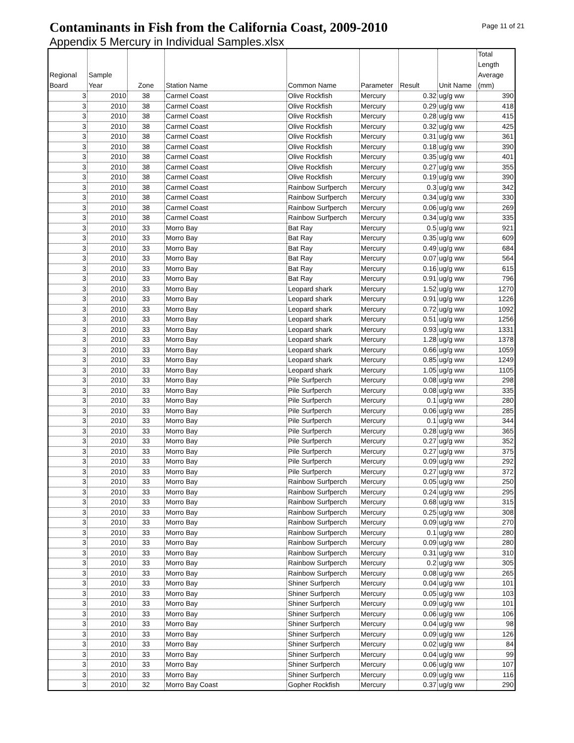Contaminants in Fish from the California Coast, 2009-2010
Page 11 of 21
Appendix 5 Mercury in Individual Samples.xlsx
| Regional Board | Sample Year | Zone | Station Name | Common Name | Parameter | Result | Unit Name | Total Length Average (mm) |
| --- | --- | --- | --- | --- | --- | --- | --- | --- |
| 3 | 2010 | 38 | Carmel Coast | Olive Rockfish | Mercury | 0.32 | ug/g ww | 390 |
| 3 | 2010 | 38 | Carmel Coast | Olive Rockfish | Mercury | 0.29 | ug/g ww | 418 |
| 3 | 2010 | 38 | Carmel Coast | Olive Rockfish | Mercury | 0.28 | ug/g ww | 415 |
| 3 | 2010 | 38 | Carmel Coast | Olive Rockfish | Mercury | 0.32 | ug/g ww | 425 |
| 3 | 2010 | 38 | Carmel Coast | Olive Rockfish | Mercury | 0.31 | ug/g ww | 361 |
| 3 | 2010 | 38 | Carmel Coast | Olive Rockfish | Mercury | 0.18 | ug/g ww | 390 |
| 3 | 2010 | 38 | Carmel Coast | Olive Rockfish | Mercury | 0.35 | ug/g ww | 401 |
| 3 | 2010 | 38 | Carmel Coast | Olive Rockfish | Mercury | 0.27 | ug/g ww | 355 |
| 3 | 2010 | 38 | Carmel Coast | Olive Rockfish | Mercury | 0.19 | ug/g ww | 390 |
| 3 | 2010 | 38 | Carmel Coast | Rainbow Surfperch | Mercury | 0.3 | ug/g ww | 342 |
| 3 | 2010 | 38 | Carmel Coast | Rainbow Surfperch | Mercury | 0.34 | ug/g ww | 330 |
| 3 | 2010 | 38 | Carmel Coast | Rainbow Surfperch | Mercury | 0.06 | ug/g ww | 269 |
| 3 | 2010 | 38 | Carmel Coast | Rainbow Surfperch | Mercury | 0.34 | ug/g ww | 335 |
| 3 | 2010 | 33 | Morro Bay | Bat Ray | Mercury | 0.5 | ug/g ww | 921 |
| 3 | 2010 | 33 | Morro Bay | Bat Ray | Mercury | 0.35 | ug/g ww | 609 |
| 3 | 2010 | 33 | Morro Bay | Bat Ray | Mercury | 0.49 | ug/g ww | 684 |
| 3 | 2010 | 33 | Morro Bay | Bat Ray | Mercury | 0.07 | ug/g ww | 564 |
| 3 | 2010 | 33 | Morro Bay | Bat Ray | Mercury | 0.16 | ug/g ww | 615 |
| 3 | 2010 | 33 | Morro Bay | Bat Ray | Mercury | 0.91 | ug/g ww | 796 |
| 3 | 2010 | 33 | Morro Bay | Leopard shark | Mercury | 1.52 | ug/g ww | 1270 |
| 3 | 2010 | 33 | Morro Bay | Leopard shark | Mercury | 0.91 | ug/g ww | 1226 |
| 3 | 2010 | 33 | Morro Bay | Leopard shark | Mercury | 0.72 | ug/g ww | 1092 |
| 3 | 2010 | 33 | Morro Bay | Leopard shark | Mercury | 0.51 | ug/g ww | 1256 |
| 3 | 2010 | 33 | Morro Bay | Leopard shark | Mercury | 0.93 | ug/g ww | 1331 |
| 3 | 2010 | 33 | Morro Bay | Leopard shark | Mercury | 1.28 | ug/g ww | 1378 |
| 3 | 2010 | 33 | Morro Bay | Leopard shark | Mercury | 0.66 | ug/g ww | 1059 |
| 3 | 2010 | 33 | Morro Bay | Leopard shark | Mercury | 0.85 | ug/g ww | 1249 |
| 3 | 2010 | 33 | Morro Bay | Leopard shark | Mercury | 1.05 | ug/g ww | 1105 |
| 3 | 2010 | 33 | Morro Bay | Pile Surfperch | Mercury | 0.08 | ug/g ww | 298 |
| 3 | 2010 | 33 | Morro Bay | Pile Surfperch | Mercury | 0.08 | ug/g ww | 335 |
| 3 | 2010 | 33 | Morro Bay | Pile Surfperch | Mercury | 0.1 | ug/g ww | 280 |
| 3 | 2010 | 33 | Morro Bay | Pile Surfperch | Mercury | 0.06 | ug/g ww | 285 |
| 3 | 2010 | 33 | Morro Bay | Pile Surfperch | Mercury | 0.1 | ug/g ww | 344 |
| 3 | 2010 | 33 | Morro Bay | Pile Surfperch | Mercury | 0.28 | ug/g ww | 365 |
| 3 | 2010 | 33 | Morro Bay | Pile Surfperch | Mercury | 0.27 | ug/g ww | 352 |
| 3 | 2010 | 33 | Morro Bay | Pile Surfperch | Mercury | 0.27 | ug/g ww | 375 |
| 3 | 2010 | 33 | Morro Bay | Pile Surfperch | Mercury | 0.09 | ug/g ww | 292 |
| 3 | 2010 | 33 | Morro Bay | Pile Surfperch | Mercury | 0.27 | ug/g ww | 372 |
| 3 | 2010 | 33 | Morro Bay | Rainbow Surfperch | Mercury | 0.05 | ug/g ww | 250 |
| 3 | 2010 | 33 | Morro Bay | Rainbow Surfperch | Mercury | 0.24 | ug/g ww | 295 |
| 3 | 2010 | 33 | Morro Bay | Rainbow Surfperch | Mercury | 0.68 | ug/g ww | 315 |
| 3 | 2010 | 33 | Morro Bay | Rainbow Surfperch | Mercury | 0.25 | ug/g ww | 308 |
| 3 | 2010 | 33 | Morro Bay | Rainbow Surfperch | Mercury | 0.09 | ug/g ww | 270 |
| 3 | 2010 | 33 | Morro Bay | Rainbow Surfperch | Mercury | 0.1 | ug/g ww | 280 |
| 3 | 2010 | 33 | Morro Bay | Rainbow Surfperch | Mercury | 0.09 | ug/g ww | 280 |
| 3 | 2010 | 33 | Morro Bay | Rainbow Surfperch | Mercury | 0.31 | ug/g ww | 310 |
| 3 | 2010 | 33 | Morro Bay | Rainbow Surfperch | Mercury | 0.2 | ug/g ww | 305 |
| 3 | 2010 | 33 | Morro Bay | Rainbow Surfperch | Mercury | 0.08 | ug/g ww | 265 |
| 3 | 2010 | 33 | Morro Bay | Shiner Surfperch | Mercury | 0.04 | ug/g ww | 101 |
| 3 | 2010 | 33 | Morro Bay | Shiner Surfperch | Mercury | 0.05 | ug/g ww | 103 |
| 3 | 2010 | 33 | Morro Bay | Shiner Surfperch | Mercury | 0.09 | ug/g ww | 101 |
| 3 | 2010 | 33 | Morro Bay | Shiner Surfperch | Mercury | 0.06 | ug/g ww | 106 |
| 3 | 2010 | 33 | Morro Bay | Shiner Surfperch | Mercury | 0.04 | ug/g ww | 98 |
| 3 | 2010 | 33 | Morro Bay | Shiner Surfperch | Mercury | 0.09 | ug/g ww | 126 |
| 3 | 2010 | 33 | Morro Bay | Shiner Surfperch | Mercury | 0.02 | ug/g ww | 84 |
| 3 | 2010 | 33 | Morro Bay | Shiner Surfperch | Mercury | 0.04 | ug/g ww | 99 |
| 3 | 2010 | 33 | Morro Bay | Shiner Surfperch | Mercury | 0.06 | ug/g ww | 107 |
| 3 | 2010 | 33 | Morro Bay | Shiner Surfperch | Mercury | 0.09 | ug/g ww | 116 |
| 3 | 2010 | 32 | Morro Bay Coast | Gopher Rockfish | Mercury | 0.37 | ug/g ww | 290 |